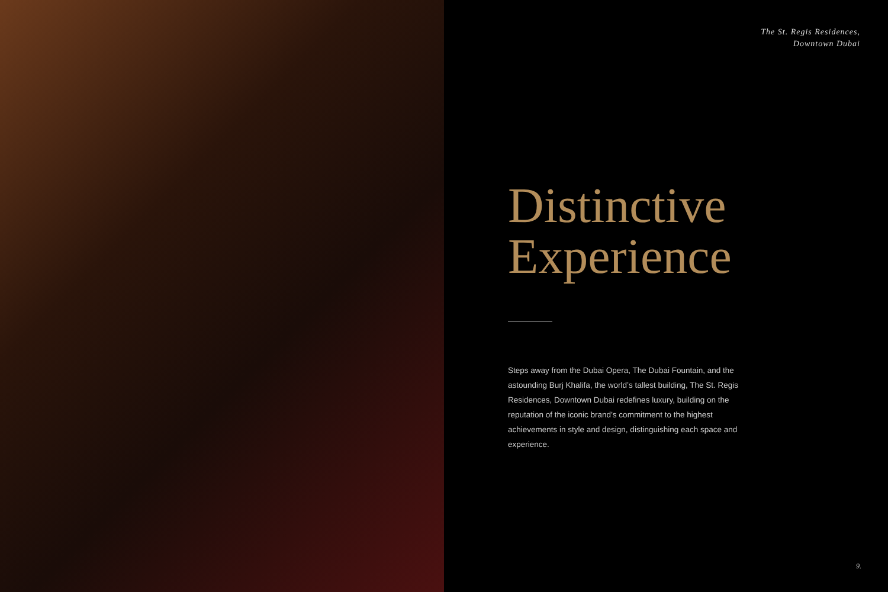The St. Regis Residences,
Downtown Dubai
Distinctive
Experience
Steps away from the Dubai Opera, The Dubai Fountain, and the astounding Burj Khalifa, the world’s tallest building, The St. Regis Residences, Downtown Dubai redefines luxury, building on the reputation of the iconic brand’s commitment to the highest achievements in style and design, distinguishing each space and experience.
9.